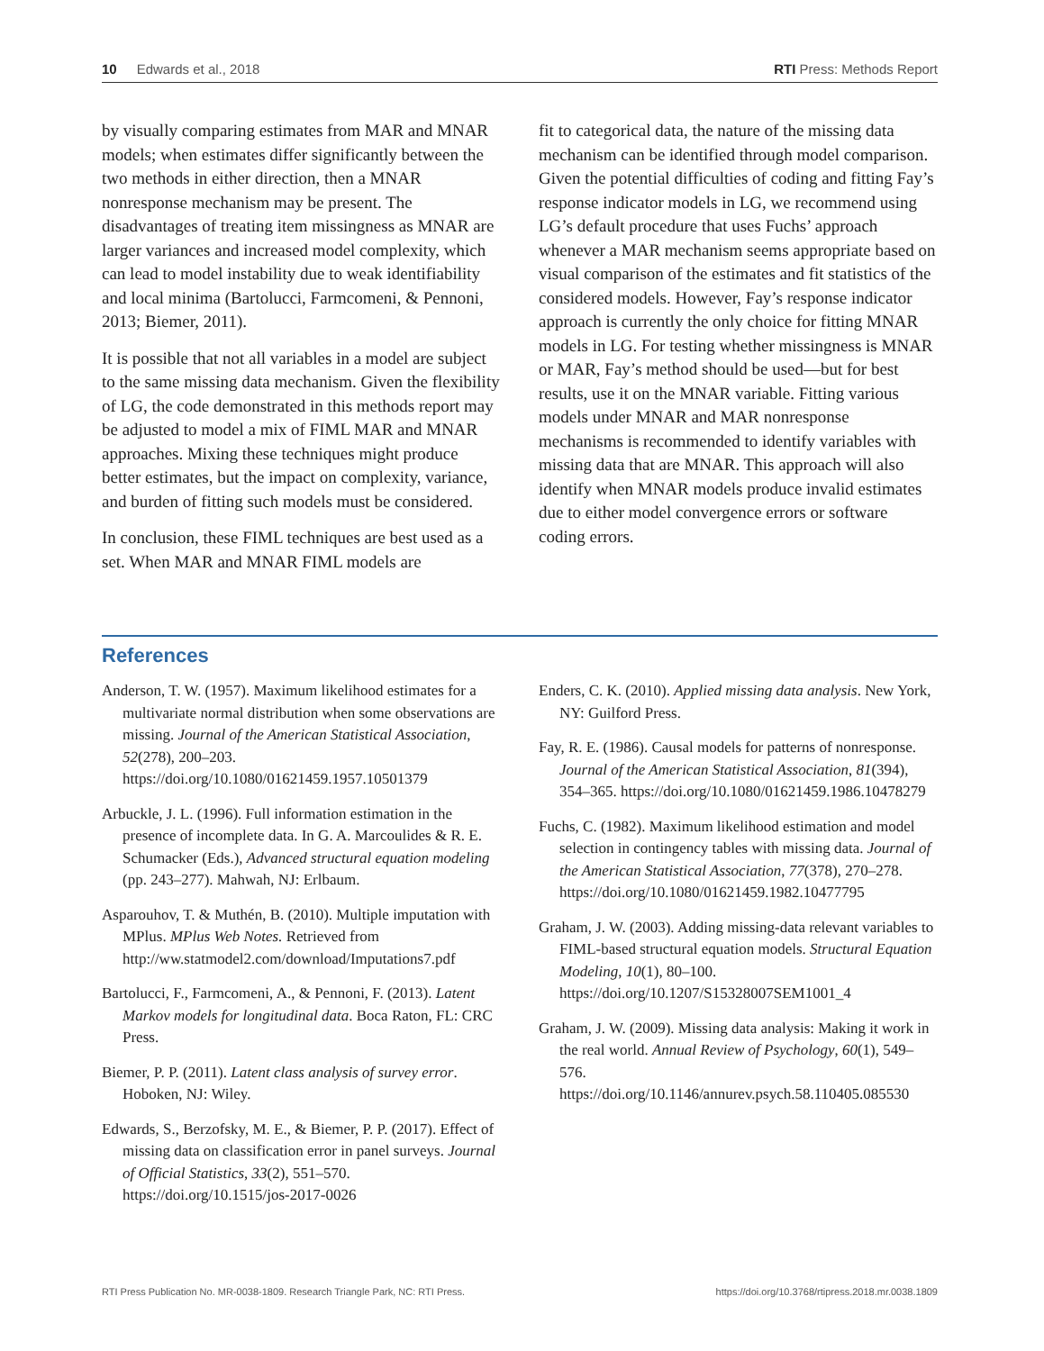10 Edwards et al., 2018 RTI Press: Methods Report
by visually comparing estimates from MAR and MNAR models; when estimates differ significantly between the two methods in either direction, then a MNAR nonresponse mechanism may be present. The disadvantages of treating item missingness as MNAR are larger variances and increased model complexity, which can lead to model instability due to weak identifiability and local minima (Bartolucci, Farmcomeni, & Pennoni, 2013; Biemer, 2011).
It is possible that not all variables in a model are subject to the same missing data mechanism. Given the flexibility of LG, the code demonstrated in this methods report may be adjusted to model a mix of FIML MAR and MNAR approaches. Mixing these techniques might produce better estimates, but the impact on complexity, variance, and burden of fitting such models must be considered.
In conclusion, these FIML techniques are best used as a set. When MAR and MNAR FIML models are
fit to categorical data, the nature of the missing data mechanism can be identified through model comparison. Given the potential difficulties of coding and fitting Fay’s response indicator models in LG, we recommend using LG’s default procedure that uses Fuchs’ approach whenever a MAR mechanism seems appropriate based on visual comparison of the estimates and fit statistics of the considered models. However, Fay’s response indicator approach is currently the only choice for fitting MNAR models in LG. For testing whether missingness is MNAR or MAR, Fay’s method should be used—but for best results, use it on the MNAR variable. Fitting various models under MNAR and MAR nonresponse mechanisms is recommended to identify variables with missing data that are MNAR. This approach will also identify when MNAR models produce invalid estimates due to either model convergence errors or software coding errors.
References
Anderson, T. W. (1957). Maximum likelihood estimates for a multivariate normal distribution when some observations are missing. Journal of the American Statistical Association, 52(278), 200–203. https://doi.org/10.1080/01621459.1957.10501379
Arbuckle, J. L. (1996). Full information estimation in the presence of incomplete data. In G. A. Marcoulides & R. E. Schumacker (Eds.), Advanced structural equation modeling (pp. 243–277). Mahwah, NJ: Erlbaum.
Asparouhov, T. & Muthén, B. (2010). Multiple imputation with MPlus. MPlus Web Notes. Retrieved from http://ww.statmodel2.com/download/Imputations7.pdf
Bartolucci, F., Farmcomeni, A., & Pennoni, F. (2013). Latent Markov models for longitudinal data. Boca Raton, FL: CRC Press.
Biemer, P. P. (2011). Latent class analysis of survey error. Hoboken, NJ: Wiley.
Edwards, S., Berzofsky, M. E., & Biemer, P. P. (2017). Effect of missing data on classification error in panel surveys. Journal of Official Statistics, 33(2), 551–570. https://doi.org/10.1515/jos-2017-0026
Enders, C. K. (2010). Applied missing data analysis. New York, NY: Guilford Press.
Fay, R. E. (1986). Causal models for patterns of nonresponse. Journal of the American Statistical Association, 81(394), 354–365. https://doi.org/10.1080/01621459.1986.10478279
Fuchs, C. (1982). Maximum likelihood estimation and model selection in contingency tables with missing data. Journal of the American Statistical Association, 77(378), 270–278. https://doi.org/10.1080/01621459.1982.10477795
Graham, J. W. (2003). Adding missing-data relevant variables to FIML-based structural equation models. Structural Equation Modeling, 10(1), 80–100. https://doi.org/10.1207/S15328007SEM1001_4
Graham, J. W. (2009). Missing data analysis: Making it work in the real world. Annual Review of Psychology, 60(1), 549–576. https://doi.org/10.1146/annurev.psych.58.110405.085530
RTI Press Publication No. MR-0038-1809. Research Triangle Park, NC: RTI Press. https://doi.org/10.3768/rtipress.2018.mr.0038.1809